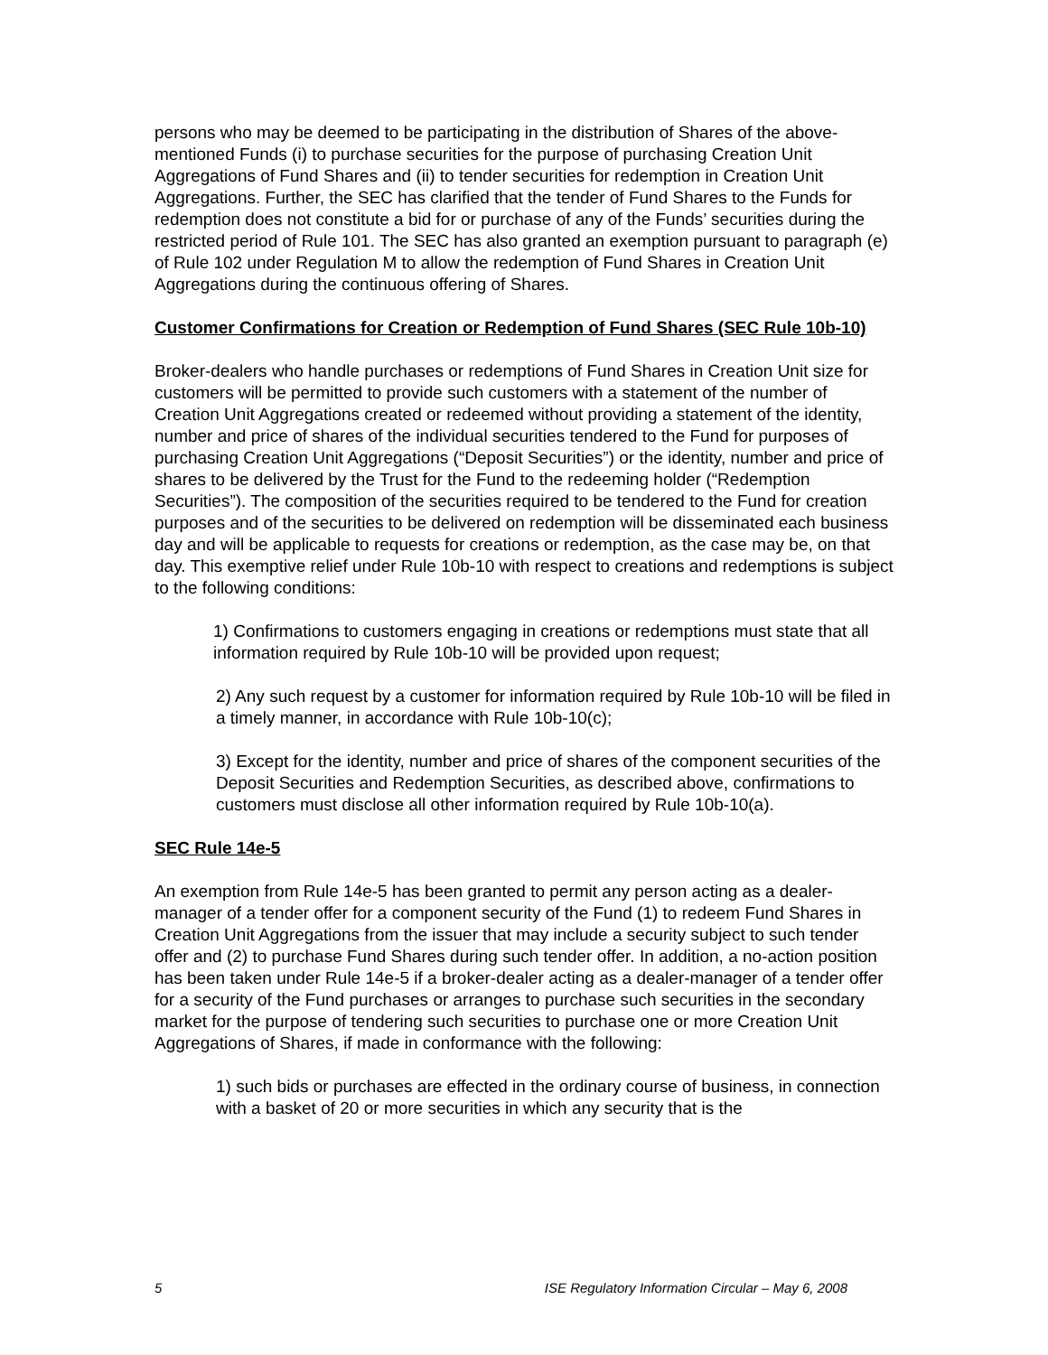persons who may be deemed to be participating in the distribution of Shares of the above-mentioned Funds (i) to purchase securities for the purpose of purchasing Creation Unit Aggregations of Fund Shares and (ii) to tender securities for redemption in Creation Unit Aggregations. Further, the SEC has clarified that the tender of Fund Shares to the Funds for redemption does not constitute a bid for or purchase of any of the Funds’ securities during the restricted period of Rule 101. The SEC has also granted an exemption pursuant to paragraph (e) of Rule 102 under Regulation M to allow the redemption of Fund Shares in Creation Unit Aggregations during the continuous offering of Shares.
Customer Confirmations for Creation or Redemption of Fund Shares (SEC Rule 10b-10)
Broker-dealers who handle purchases or redemptions of Fund Shares in Creation Unit size for customers will be permitted to provide such customers with a statement of the number of Creation Unit Aggregations created or redeemed without providing a statement of the identity, number and price of shares of the individual securities tendered to the Fund for purposes of purchasing Creation Unit Aggregations (“Deposit Securities”) or the identity, number and price of shares to be delivered by the Trust for the Fund to the redeeming holder (“Redemption Securities”). The composition of the securities required to be tendered to the Fund for creation purposes and of the securities to be delivered on redemption will be disseminated each business day and will be applicable to requests for creations or redemption, as the case may be, on that day. This exemptive relief under Rule 10b-10 with respect to creations and redemptions is subject to the following conditions:
1) Confirmations to customers engaging in creations or redemptions must state that all information required by Rule 10b-10 will be provided upon request;
2) Any such request by a customer for information required by Rule 10b-10 will be filed in a timely manner, in accordance with Rule 10b-10(c);
3) Except for the identity, number and price of shares of the component securities of the Deposit Securities and Redemption Securities, as described above, confirmations to customers must disclose all other information required by Rule 10b-10(a).
SEC Rule 14e-5
An exemption from Rule 14e-5 has been granted to permit any person acting as a dealer-manager of a tender offer for a component security of the Fund (1) to redeem Fund Shares in Creation Unit Aggregations from the issuer that may include a security subject to such tender offer and (2) to purchase Fund Shares during such tender offer. In addition, a no-action position has been taken under Rule 14e-5 if a broker-dealer acting as a dealer-manager of a tender offer for a security of the Fund purchases or arranges to purchase such securities in the secondary market for the purpose of tendering such securities to purchase one or more Creation Unit Aggregations of Shares, if made in conformance with the following:
1) such bids or purchases are effected in the ordinary course of business, in connection with a basket of 20 or more securities in which any security that is the
5 ISE Regulatory Information Circular – May 6, 2008